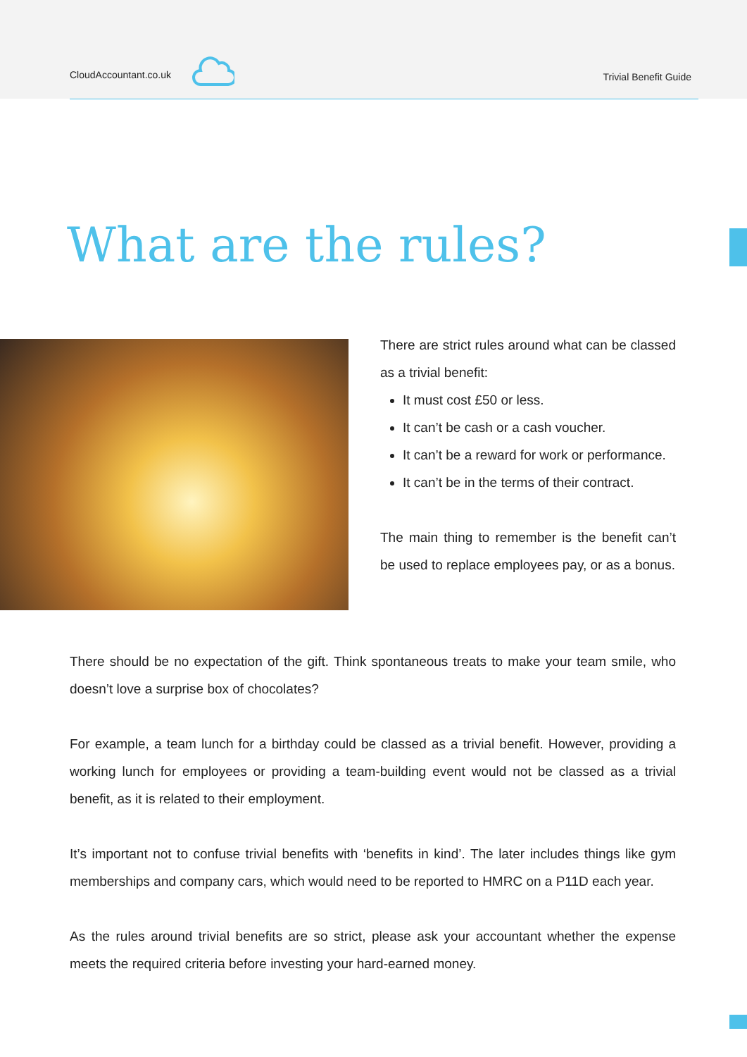CloudAccountant.co.uk Trivial Benefit Guide
What are the rules?
There are strict rules around what can be classed as a trivial benefit:
It must cost £50 or less.
It can’t be cash or a cash voucher.
It can’t be a reward for work or performance.
It can’t be in the terms of their contract.
The main thing to remember is the benefit can’t be used to replace employees pay, or as a bonus.
There should be no expectation of the gift. Think spontaneous treats to make your team smile, who doesn’t love a surprise box of chocolates?
For example, a team lunch for a birthday could be classed as a trivial benefit. However, providing a working lunch for employees or providing a team-building event would not be classed as a trivial benefit, as it is related to their employment.
It’s important not to confuse trivial benefits with ‘benefits in kind’. The later includes things like gym memberships and company cars, which would need to be reported to HMRC on a P11D each year.
As the rules around trivial benefits are so strict, please ask your accountant whether the expense meets the required criteria before investing your hard-earned money.